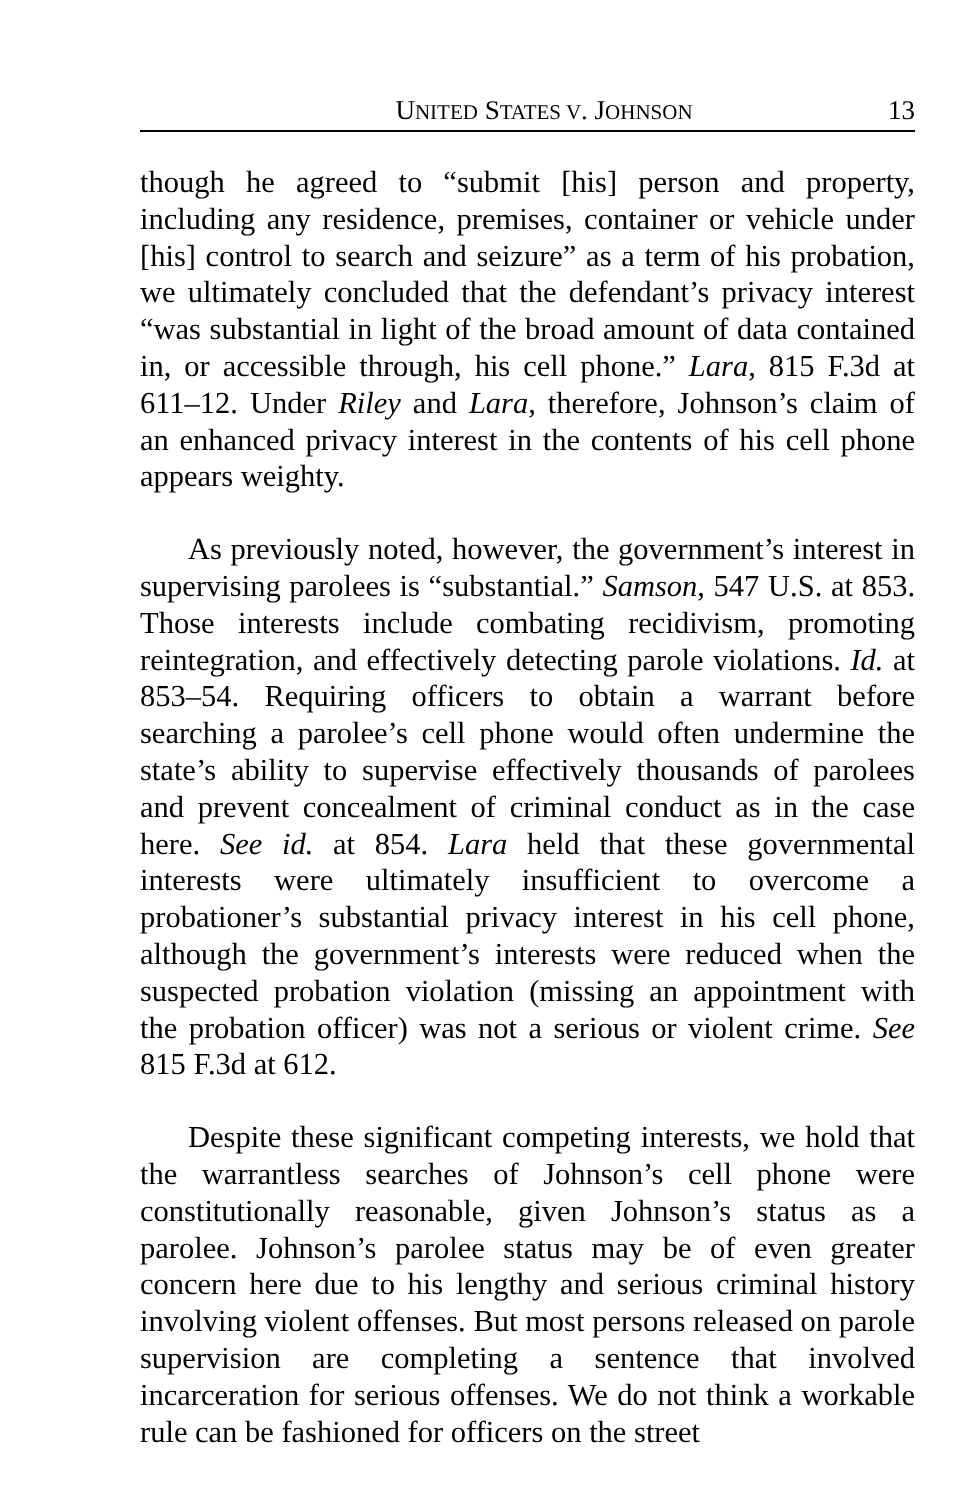UNITED STATES V. JOHNSON 13
though he agreed to “submit [his] person and property, including any residence, premises, container or vehicle under [his] control to search and seizure” as a term of his probation, we ultimately concluded that the defendant’s privacy interest “was substantial in light of the broad amount of data contained in, or accessible through, his cell phone.” Lara, 815 F.3d at 611–12. Under Riley and Lara, therefore, Johnson’s claim of an enhanced privacy interest in the contents of his cell phone appears weighty.
As previously noted, however, the government’s interest in supervising parolees is “substantial.” Samson, 547 U.S. at 853. Those interests include combating recidivism, promoting reintegration, and effectively detecting parole violations. Id. at 853–54. Requiring officers to obtain a warrant before searching a parolee’s cell phone would often undermine the state’s ability to supervise effectively thousands of parolees and prevent concealment of criminal conduct as in the case here. See id. at 854. Lara held that these governmental interests were ultimately insufficient to overcome a probationer’s substantial privacy interest in his cell phone, although the government’s interests were reduced when the suspected probation violation (missing an appointment with the probation officer) was not a serious or violent crime. See 815 F.3d at 612.
Despite these significant competing interests, we hold that the warrantless searches of Johnson’s cell phone were constitutionally reasonable, given Johnson’s status as a parolee. Johnson’s parolee status may be of even greater concern here due to his lengthy and serious criminal history involving violent offenses. But most persons released on parole supervision are completing a sentence that involved incarceration for serious offenses. We do not think a workable rule can be fashioned for officers on the street